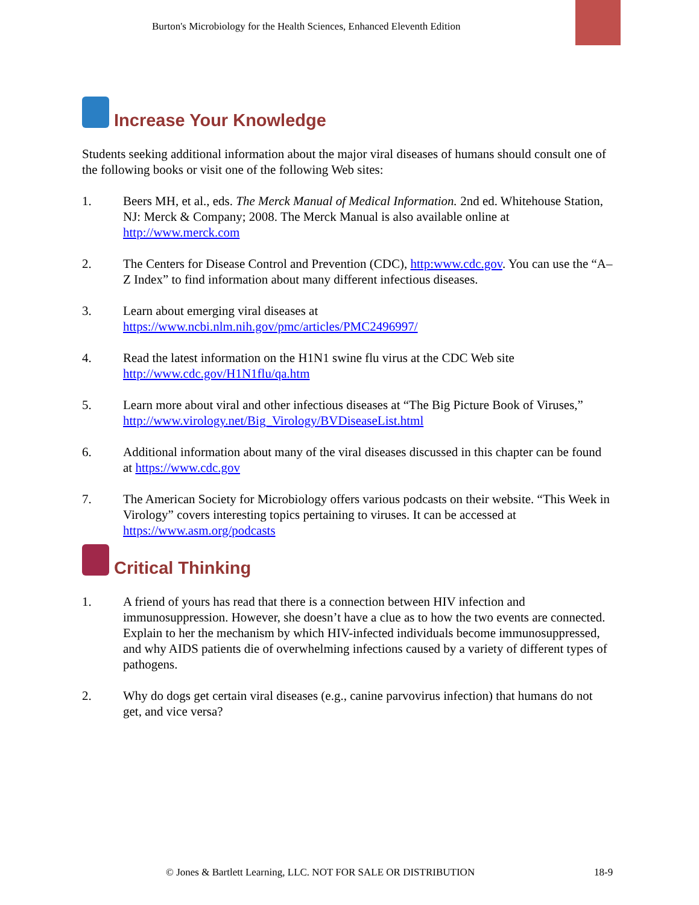Burton's Microbiology for the Health Sciences, Enhanced Eleventh Edition
Increase Your Knowledge
Students seeking additional information about the major viral diseases of humans should consult one of the following books or visit one of the following Web sites:
1. Beers MH, et al., eds. The Merck Manual of Medical Information. 2nd ed. Whitehouse Station, NJ: Merck & Company; 2008. The Merck Manual is also available online at http://www.merck.com
2. The Centers for Disease Control and Prevention (CDC), http:www.cdc.gov. You can use the “A–Z Index” to find information about many different infectious diseases.
3. Learn about emerging viral diseases at
https://www.ncbi.nlm.nih.gov/pmc/articles/PMC2496997/
4. Read the latest information on the H1N1 swine flu virus at the CDC Web site
http://www.cdc.gov/H1N1flu/qa.htm
5. Learn more about viral and other infectious diseases at “The Big Picture Book of Viruses,” http://www.virology.net/Big_Virology/BVDiseaseList.html
6. Additional information about many of the viral diseases discussed in this chapter can be found at https://www.cdc.gov
7. The American Society for Microbiology offers various podcasts on their website. “This Week in Virology” covers interesting topics pertaining to viruses. It can be accessed at https://www.asm.org/podcasts
Critical Thinking
1. A friend of yours has read that there is a connection between HIV infection and immunosuppression. However, she doesn’t have a clue as to how the two events are connected. Explain to her the mechanism by which HIV-infected individuals become immunosuppressed, and why AIDS patients die of overwhelming infections caused by a variety of different types of pathogens.
2. Why do dogs get certain viral diseases (e.g., canine parvovirus infection) that humans do not get, and vice versa?
© Jones & Bartlett Learning, LLC. NOT FOR SALE OR DISTRIBUTION
18-9